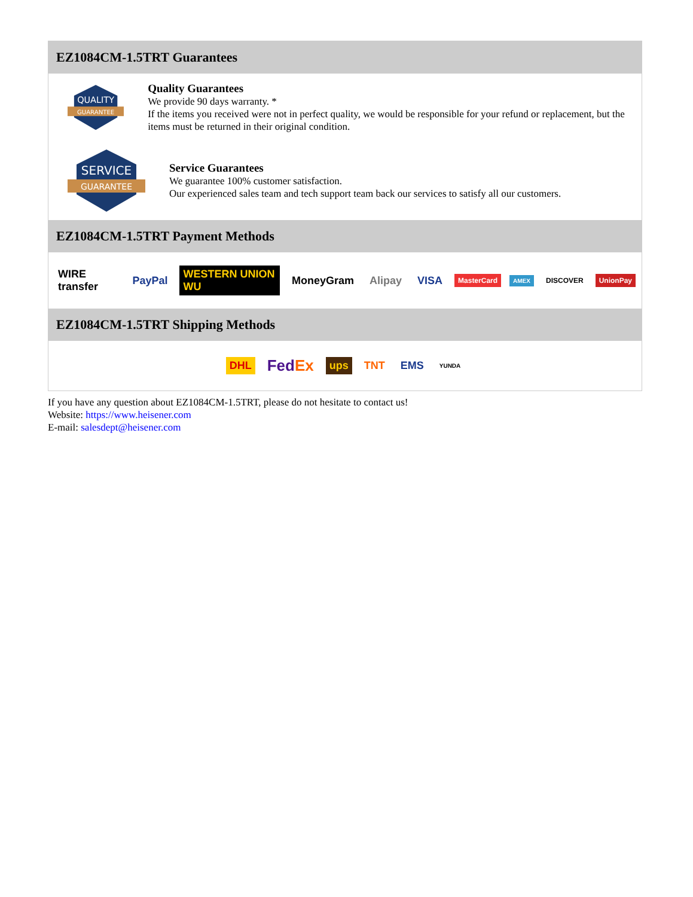EZ1084CM-1.5TRT Guarantees
QUALITY
GUARANTEE
Quality Guarantees
We provide 90 days warranty. *
If the items you received were not in perfect quality, we would be responsible for your refund or replacement, but the items must be returned in their original condition.
SERVICE
GUARANTEE
Service Guarantees
We guarantee 100% customer satisfaction.
Our experienced sales team and tech support team back our services to satisfy all our customers.
EZ1084CM-1.5TRT Payment Methods
WIRE transfer PayPal WESTERN UNION WU MoneyGram Alipay VISA MasterCard AMEX DISCOVER UnionPay
EZ1084CM-1.5TRT Shipping Methods
DHL FedEx ups TNT EMS YUNDA
If you have any question about EZ1084CM-1.5TRT, please do not hesitate to contact us!
Website: https://www.heisener.com
E-mail: salesdept@heisener.com